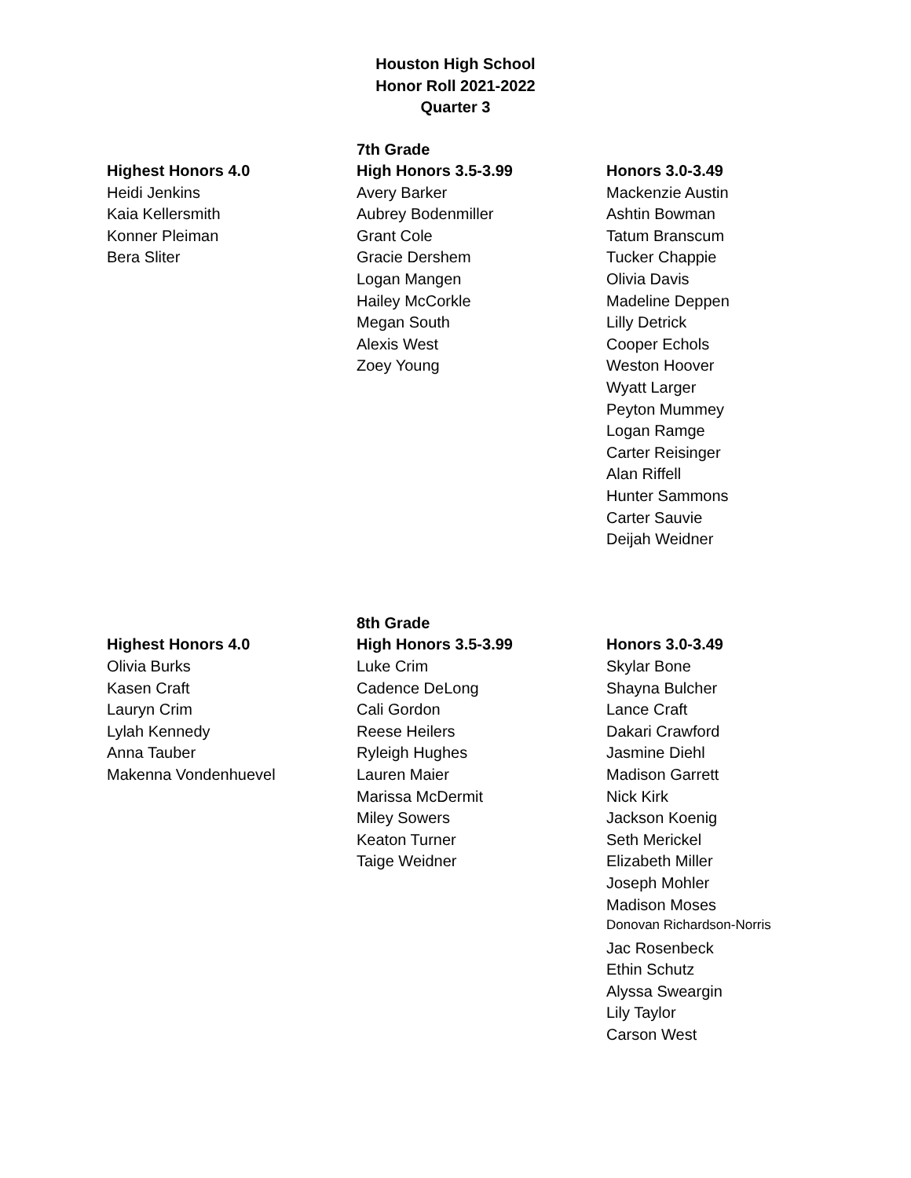Houston High School
Honor Roll 2021-2022
Quarter 3
| | 7th Grade | |
| --- | --- | --- |
| Highest Honors 4.0 | High Honors 3.5-3.99 | Honors 3.0-3.49 |
| Heidi Jenkins | Avery Barker | Mackenzie Austin |
| Kaia Kellersmith | Aubrey Bodenmiller | Ashtin Bowman |
| Konner Pleiman | Grant Cole | Tatum Branscum |
| Bera Sliter | Gracie Dershem | Tucker Chappie |
| | Logan Mangen | Olivia Davis |
| | Hailey McCorkle | Madeline Deppen |
| | Megan South | Lilly Detrick |
| | Alexis West | Cooper Echols |
| | Zoey Young | Weston Hoover |
| | | Wyatt Larger |
| | | Peyton Mummey |
| | | Logan Ramge |
| | | Carter Reisinger |
| | | Alan Riffell |
| | | Hunter Sammons |
| | | Carter Sauvie |
| | | Deijah Weidner |
| | 8th Grade | |
| --- | --- | --- |
| Highest Honors 4.0 | High Honors 3.5-3.99 | Honors 3.0-3.49 |
| Olivia Burks | Luke Crim | Skylar Bone |
| Kasen Craft | Cadence DeLong | Shayna Bulcher |
| Lauryn Crim | Cali Gordon | Lance Craft |
| Lylah Kennedy | Reese Heilers | Dakari Crawford |
| Anna Tauber | Ryleigh Hughes | Jasmine Diehl |
| Makenna Vondenhuevel | Lauren Maier | Madison Garrett |
| | Marissa McDermit | Nick Kirk |
| | Miley Sowers | Jackson Koenig |
| | Keaton Turner | Seth Merickel |
| | Taige Weidner | Elizabeth Miller |
| | | Joseph Mohler |
| | | Madison Moses |
| | | Donovan Richardson-Norris |
| | | Jac Rosenbeck |
| | | Ethin Schutz |
| | | Alyssa Sweargin |
| | | Lily Taylor |
| | | Carson West |